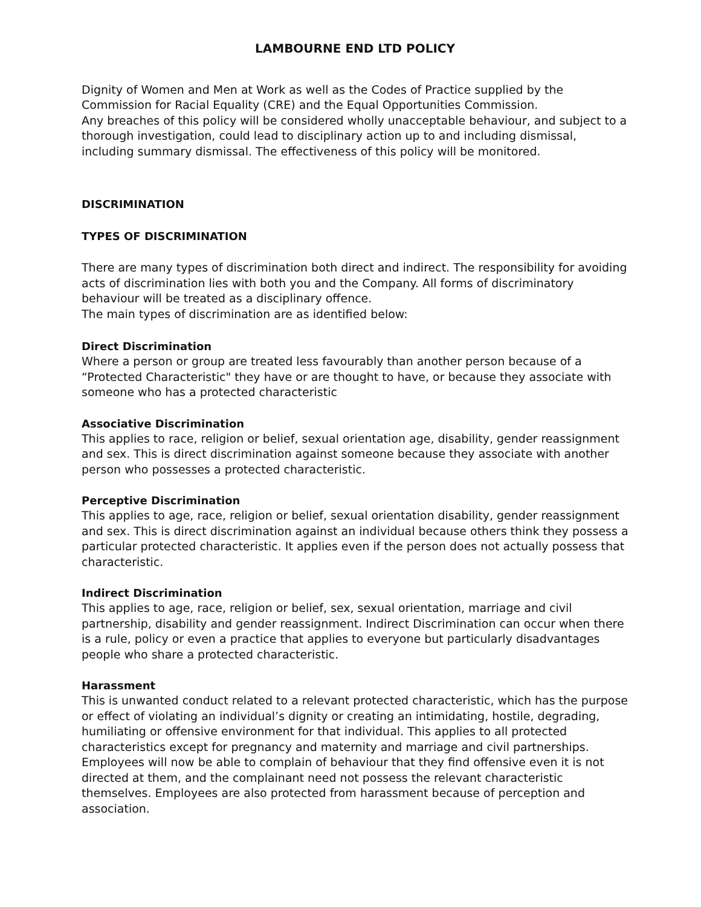LAMBOURNE END LTD POLICY
Dignity of Women and Men at Work as well as the Codes of Practice supplied by the Commission for Racial Equality (CRE) and the Equal Opportunities Commission.
Any breaches of this policy will be considered wholly unacceptable behaviour, and subject to a thorough investigation, could lead to disciplinary action up to and including dismissal, including summary dismissal. The effectiveness of this policy will be monitored.
DISCRIMINATION
TYPES OF DISCRIMINATION
There are many types of discrimination both direct and indirect. The responsibility for avoiding acts of discrimination lies with both you and the Company. All forms of discriminatory behaviour will be treated as a disciplinary offence.
The main types of discrimination are as identified below:
Direct Discrimination
Where a person or group are treated less favourably than another person because of a “Protected Characteristic" they have or are thought to have, or because they associate with someone who has a protected characteristic
Associative Discrimination
This applies to race, religion or belief, sexual orientation age, disability, gender reassignment and sex. This is direct discrimination against someone because they associate with another person who possesses a protected characteristic.
Perceptive Discrimination
This applies to age, race, religion or belief, sexual orientation disability, gender reassignment and sex. This is direct discrimination against an individual because others think they possess a particular protected characteristic. It applies even if the person does not actually possess that characteristic.
Indirect Discrimination
This applies to age, race, religion or belief, sex, sexual orientation, marriage and civil partnership, disability and gender reassignment. Indirect Discrimination can occur when there is a rule, policy or even a practice that applies to everyone but particularly disadvantages people who share a protected characteristic.
Harassment
This is unwanted conduct related to a relevant protected characteristic, which has the purpose or effect of violating an individual’s dignity or creating an intimidating, hostile, degrading, humiliating or offensive environment for that individual. This applies to all protected characteristics except for pregnancy and maternity and marriage and civil partnerships. Employees will now be able to complain of behaviour that they find offensive even it is not directed at them, and the complainant need not possess the relevant characteristic themselves. Employees are also protected from harassment because of perception and association.